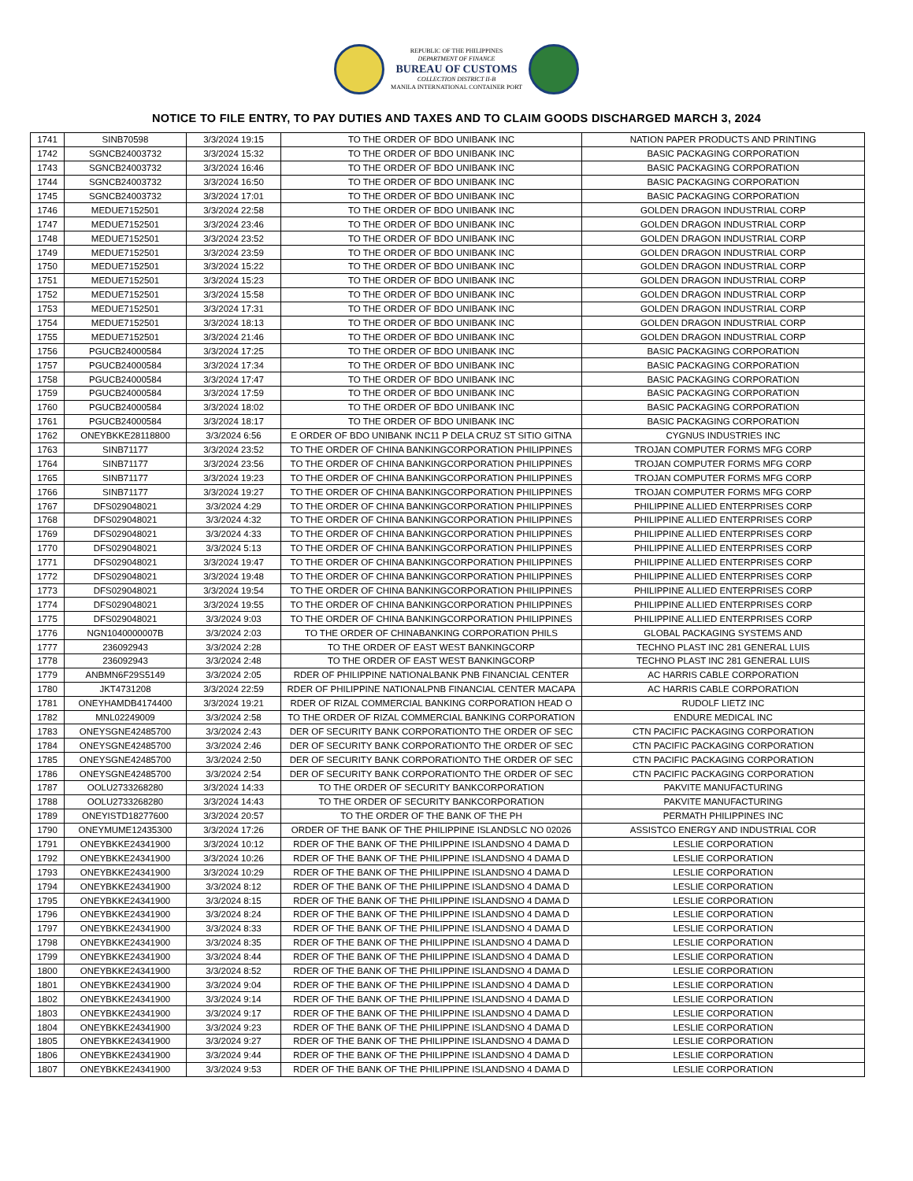REPUBLIC OF THE PHILIPPINES
DEPARTMENT OF FINANCE
BUREAU OF CUSTOMS
COLLECTION DISTRICT II-B
MANILA INTERNATIONAL CONTAINER PORT
NOTICE TO FILE ENTRY, TO PAY DUTIES AND TAXES AND TO CLAIM GOODS DISCHARGED MARCH 3, 2024
| 1741 | SINB70598 | 3/3/2024 19:15 | TO THE ORDER OF BDO UNIBANK INC | NATION PAPER PRODUCTS AND PRINTING |
| 1742 | SGNCB24003732 | 3/3/2024 15:32 | TO THE ORDER OF BDO UNIBANK INC | BASIC PACKAGING CORPORATION |
| 1743 | SGNCB24003732 | 3/3/2024 16:46 | TO THE ORDER OF BDO UNIBANK INC | BASIC PACKAGING CORPORATION |
| 1744 | SGNCB24003732 | 3/3/2024 16:50 | TO THE ORDER OF BDO UNIBANK INC | BASIC PACKAGING CORPORATION |
| 1745 | SGNCB24003732 | 3/3/2024 17:01 | TO THE ORDER OF BDO UNIBANK INC | BASIC PACKAGING CORPORATION |
| 1746 | MEDUE7152501 | 3/3/2024 22:58 | TO THE ORDER OF BDO UNIBANK INC | GOLDEN DRAGON INDUSTRIAL CORP |
| 1747 | MEDUE7152501 | 3/3/2024 23:46 | TO THE ORDER OF BDO UNIBANK INC | GOLDEN DRAGON INDUSTRIAL CORP |
| 1748 | MEDUE7152501 | 3/3/2024 23:52 | TO THE ORDER OF BDO UNIBANK INC | GOLDEN DRAGON INDUSTRIAL CORP |
| 1749 | MEDUE7152501 | 3/3/2024 23:59 | TO THE ORDER OF BDO UNIBANK INC | GOLDEN DRAGON INDUSTRIAL CORP |
| 1750 | MEDUE7152501 | 3/3/2024 15:22 | TO THE ORDER OF BDO UNIBANK INC | GOLDEN DRAGON INDUSTRIAL CORP |
| 1751 | MEDUE7152501 | 3/3/2024 15:23 | TO THE ORDER OF BDO UNIBANK INC | GOLDEN DRAGON INDUSTRIAL CORP |
| 1752 | MEDUE7152501 | 3/3/2024 15:58 | TO THE ORDER OF BDO UNIBANK INC | GOLDEN DRAGON INDUSTRIAL CORP |
| 1753 | MEDUE7152501 | 3/3/2024 17:31 | TO THE ORDER OF BDO UNIBANK INC | GOLDEN DRAGON INDUSTRIAL CORP |
| 1754 | MEDUE7152501 | 3/3/2024 18:13 | TO THE ORDER OF BDO UNIBANK INC | GOLDEN DRAGON INDUSTRIAL CORP |
| 1755 | MEDUE7152501 | 3/3/2024 21:46 | TO THE ORDER OF BDO UNIBANK INC | GOLDEN DRAGON INDUSTRIAL CORP |
| 1756 | PGUCB24000584 | 3/3/2024 17:25 | TO THE ORDER OF BDO UNIBANK INC | BASIC PACKAGING CORPORATION |
| 1757 | PGUCB24000584 | 3/3/2024 17:34 | TO THE ORDER OF BDO UNIBANK INC | BASIC PACKAGING CORPORATION |
| 1758 | PGUCB24000584 | 3/3/2024 17:47 | TO THE ORDER OF BDO UNIBANK INC | BASIC PACKAGING CORPORATION |
| 1759 | PGUCB24000584 | 3/3/2024 17:59 | TO THE ORDER OF BDO UNIBANK INC | BASIC PACKAGING CORPORATION |
| 1760 | PGUCB24000584 | 3/3/2024 18:02 | TO THE ORDER OF BDO UNIBANK INC | BASIC PACKAGING CORPORATION |
| 1761 | PGUCB24000584 | 3/3/2024 18:17 | TO THE ORDER OF BDO UNIBANK INC | BASIC PACKAGING CORPORATION |
| 1762 | ONEYBKKE28118800 | 3/3/2024 6:56 | E ORDER OF BDO UNIBANK INC11 P DELA CRUZ ST SITIO GITNA | CYGNUS INDUSTRIES INC |
| 1763 | SINB71177 | 3/3/2024 23:52 | TO THE ORDER OF CHINA BANKINGCORPORATION PHILIPPINES | TROJAN COMPUTER FORMS MFG CORP |
| 1764 | SINB71177 | 3/3/2024 23:56 | TO THE ORDER OF CHINA BANKINGCORPORATION PHILIPPINES | TROJAN COMPUTER FORMS MFG CORP |
| 1765 | SINB71177 | 3/3/2024 19:23 | TO THE ORDER OF CHINA BANKINGCORPORATION PHILIPPINES | TROJAN COMPUTER FORMS MFG CORP |
| 1766 | SINB71177 | 3/3/2024 19:27 | TO THE ORDER OF CHINA BANKINGCORPORATION PHILIPPINES | TROJAN COMPUTER FORMS MFG CORP |
| 1767 | DFS029048021 | 3/3/2024 4:29 | TO THE ORDER OF CHINA BANKINGCORPORATION PHILIPPINES | PHILIPPINE ALLIED ENTERPRISES CORP |
| 1768 | DFS029048021 | 3/3/2024 4:32 | TO THE ORDER OF CHINA BANKINGCORPORATION PHILIPPINES | PHILIPPINE ALLIED ENTERPRISES CORP |
| 1769 | DFS029048021 | 3/3/2024 4:33 | TO THE ORDER OF CHINA BANKINGCORPORATION PHILIPPINES | PHILIPPINE ALLIED ENTERPRISES CORP |
| 1770 | DFS029048021 | 3/3/2024 5:13 | TO THE ORDER OF CHINA BANKINGCORPORATION PHILIPPINES | PHILIPPINE ALLIED ENTERPRISES CORP |
| 1771 | DFS029048021 | 3/3/2024 19:47 | TO THE ORDER OF CHINA BANKINGCORPORATION PHILIPPINES | PHILIPPINE ALLIED ENTERPRISES CORP |
| 1772 | DFS029048021 | 3/3/2024 19:48 | TO THE ORDER OF CHINA BANKINGCORPORATION PHILIPPINES | PHILIPPINE ALLIED ENTERPRISES CORP |
| 1773 | DFS029048021 | 3/3/2024 19:54 | TO THE ORDER OF CHINA BANKINGCORPORATION PHILIPPINES | PHILIPPINE ALLIED ENTERPRISES CORP |
| 1774 | DFS029048021 | 3/3/2024 19:55 | TO THE ORDER OF CHINA BANKINGCORPORATION PHILIPPINES | PHILIPPINE ALLIED ENTERPRISES CORP |
| 1775 | DFS029048021 | 3/3/2024 9:03 | TO THE ORDER OF CHINA BANKINGCORPORATION PHILIPPINES | PHILIPPINE ALLIED ENTERPRISES CORP |
| 1776 | NGN1040000007B | 3/3/2024 2:03 | TO THE ORDER OF CHINABANKING CORPORATION PHILS | GLOBAL PACKAGING SYSTEMS AND |
| 1777 | 236092943 | 3/3/2024 2:28 | TO THE ORDER OF EAST WEST BANKINGCORP | TECHNO PLAST INC 281 GENERAL LUIS |
| 1778 | 236092943 | 3/3/2024 2:48 | TO THE ORDER OF EAST WEST BANKINGCORP | TECHNO PLAST INC 281 GENERAL LUIS |
| 1779 | ANBMN6F29S5149 | 3/3/2024 2:05 | RDER OF PHILIPPINE NATIONALBANK PNB FINANCIAL CENTER | AC HARRIS CABLE CORPORATION |
| 1780 | JKT4731208 | 3/3/2024 22:59 | RDER OF PHILIPPINE NATIONALPNB FINANCIAL CENTER MACAPA | AC HARRIS CABLE CORPORATION |
| 1781 | ONEYHAMDB4174400 | 3/3/2024 19:21 | RDER OF RIZAL COMMERCIAL BANKING CORPORATION HEAD O | RUDOLF LIETZ INC |
| 1782 | MNL02249009 | 3/3/2024 2:58 | TO THE ORDER OF RIZAL COMMERCIAL BANKING CORPORATION | ENDURE MEDICAL INC |
| 1783 | ONEYSGNE42485700 | 3/3/2024 2:43 | DER OF SECURITY BANK CORPORATIONTO THE ORDER OF SEC | CTN PACIFIC PACKAGING CORPORATION |
| 1784 | ONEYSGNE42485700 | 3/3/2024 2:46 | DER OF SECURITY BANK CORPORATIONTO THE ORDER OF SEC | CTN PACIFIC PACKAGING CORPORATION |
| 1785 | ONEYSGNE42485700 | 3/3/2024 2:50 | DER OF SECURITY BANK CORPORATIONTO THE ORDER OF SEC | CTN PACIFIC PACKAGING CORPORATION |
| 1786 | ONEYSGNE42485700 | 3/3/2024 2:54 | DER OF SECURITY BANK CORPORATIONTO THE ORDER OF SEC | CTN PACIFIC PACKAGING CORPORATION |
| 1787 | OOLU2733268280 | 3/3/2024 14:33 | TO THE ORDER OF SECURITY BANKCORPORATION | PAKVITE MANUFACTURING |
| 1788 | OOLU2733268280 | 3/3/2024 14:43 | TO THE ORDER OF SECURITY BANKCORPORATION | PAKVITE MANUFACTURING |
| 1789 | ONEYISTD18277600 | 3/3/2024 20:57 | TO THE ORDER OF THE BANK OF THE PH | PERMATH PHILIPPINES INC |
| 1790 | ONEYMUME12435300 | 3/3/2024 17:26 | ORDER OF THE BANK OF THE PHILIPPINE ISLANDSLC NO 02026 | ASSISTCO ENERGY AND INDUSTRIAL COR |
| 1791 | ONEYBKKE24341900 | 3/3/2024 10:12 | RDER OF THE BANK OF THE PHILIPPINE ISLANDSNO 4 DAMA D | LESLIE CORPORATION |
| 1792 | ONEYBKKE24341900 | 3/3/2024 10:26 | RDER OF THE BANK OF THE PHILIPPINE ISLANDSNO 4 DAMA D | LESLIE CORPORATION |
| 1793 | ONEYBKKE24341900 | 3/3/2024 10:29 | RDER OF THE BANK OF THE PHILIPPINE ISLANDSNO 4 DAMA D | LESLIE CORPORATION |
| 1794 | ONEYBKKE24341900 | 3/3/2024 8:12 | RDER OF THE BANK OF THE PHILIPPINE ISLANDSNO 4 DAMA D | LESLIE CORPORATION |
| 1795 | ONEYBKKE24341900 | 3/3/2024 8:15 | RDER OF THE BANK OF THE PHILIPPINE ISLANDSNO 4 DAMA D | LESLIE CORPORATION |
| 1796 | ONEYBKKE24341900 | 3/3/2024 8:24 | RDER OF THE BANK OF THE PHILIPPINE ISLANDSNO 4 DAMA D | LESLIE CORPORATION |
| 1797 | ONEYBKKE24341900 | 3/3/2024 8:33 | RDER OF THE BANK OF THE PHILIPPINE ISLANDSNO 4 DAMA D | LESLIE CORPORATION |
| 1798 | ONEYBKKE24341900 | 3/3/2024 8:35 | RDER OF THE BANK OF THE PHILIPPINE ISLANDSNO 4 DAMA D | LESLIE CORPORATION |
| 1799 | ONEYBKKE24341900 | 3/3/2024 8:44 | RDER OF THE BANK OF THE PHILIPPINE ISLANDSNO 4 DAMA D | LESLIE CORPORATION |
| 1800 | ONEYBKKE24341900 | 3/3/2024 8:52 | RDER OF THE BANK OF THE PHILIPPINE ISLANDSNO 4 DAMA D | LESLIE CORPORATION |
| 1801 | ONEYBKKE24341900 | 3/3/2024 9:04 | RDER OF THE BANK OF THE PHILIPPINE ISLANDSNO 4 DAMA D | LESLIE CORPORATION |
| 1802 | ONEYBKKE24341900 | 3/3/2024 9:14 | RDER OF THE BANK OF THE PHILIPPINE ISLANDSNO 4 DAMA D | LESLIE CORPORATION |
| 1803 | ONEYBKKE24341900 | 3/3/2024 9:17 | RDER OF THE BANK OF THE PHILIPPINE ISLANDSNO 4 DAMA D | LESLIE CORPORATION |
| 1804 | ONEYBKKE24341900 | 3/3/2024 9:23 | RDER OF THE BANK OF THE PHILIPPINE ISLANDSNO 4 DAMA D | LESLIE CORPORATION |
| 1805 | ONEYBKKE24341900 | 3/3/2024 9:27 | RDER OF THE BANK OF THE PHILIPPINE ISLANDSNO 4 DAMA D | LESLIE CORPORATION |
| 1806 | ONEYBKKE24341900 | 3/3/2024 9:44 | RDER OF THE BANK OF THE PHILIPPINE ISLANDSNO 4 DAMA D | LESLIE CORPORATION |
| 1807 | ONEYBKKE24341900 | 3/3/2024 9:53 | RDER OF THE BANK OF THE PHILIPPINE ISLANDSNO 4 DAMA D | LESLIE CORPORATION |